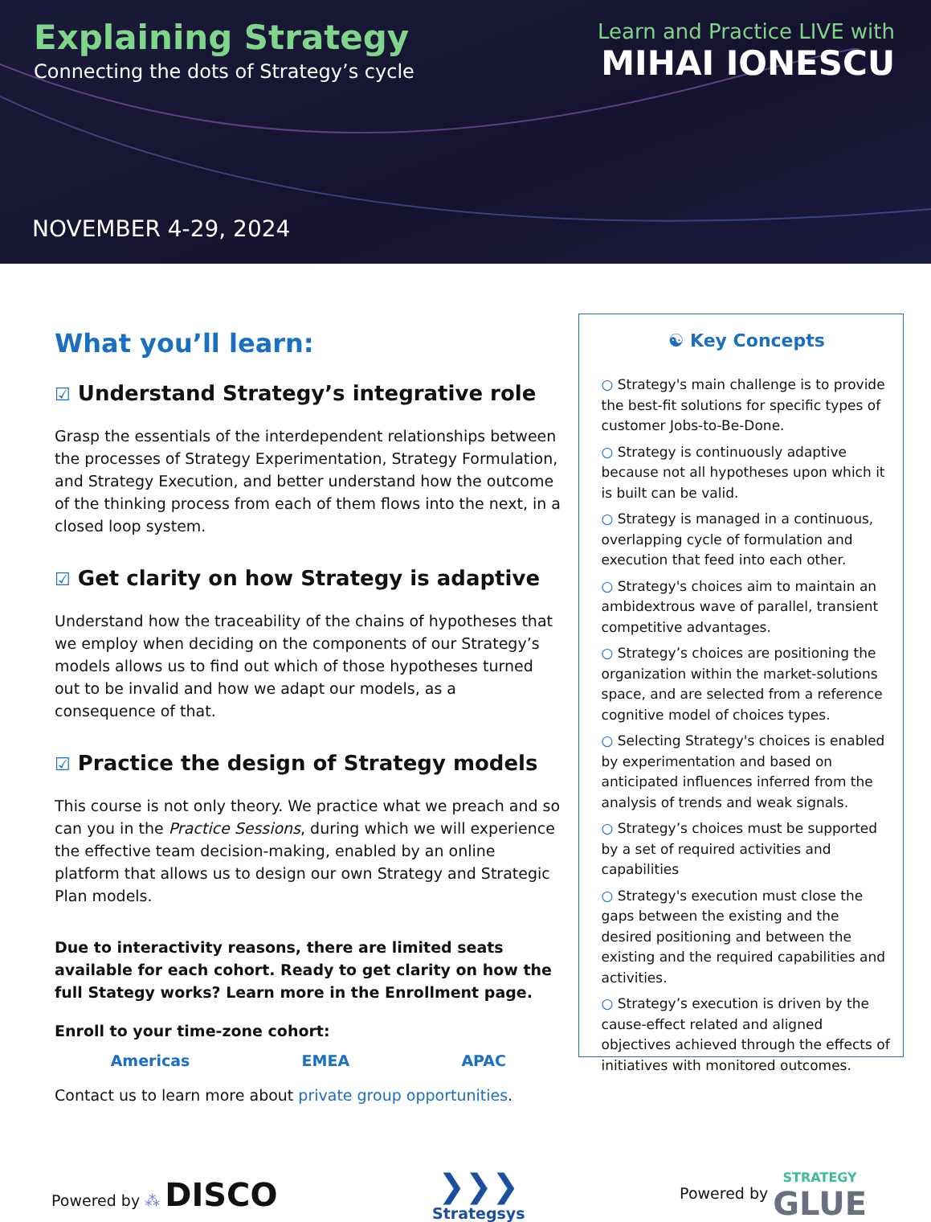Explaining Strategy
Connecting the dots of Strategy’s cycle
Learn and Practice LIVE with
MIHAI IONESCU
NOVEMBER 4-29, 2024
What you’ll learn:
☑ Understand Strategy’s integrative role
Grasp the essentials of the interdependent relationships between the processes of Strategy Experimentation, Strategy Formulation, and Strategy Execution, and better understand how the outcome of the thinking process from each of them flows into the next, in a closed loop system.
☑ Get clarity on how Strategy is adaptive
Understand how the traceability of the chains of hypotheses that we employ when deciding on the components of our Strategy’s models allows us to find out which of those hypotheses turned out to be invalid and how we adapt our models, as a consequence of that.
☑ Practice the design of Strategy models
This course is not only theory. We practice what we preach and so can you in the Practice Sessions, during which we will experience the effective team decision-making, enabled by an online platform that allows us to design our own Strategy and Strategic Plan models.
Due to interactivity reasons, there are limited seats available for each cohort. Ready to get clarity on how the full Stategy works? Learn more in the Enrollment page.
Enroll to your time-zone cohort:
Americas EMEA APAC
Contact us to learn more about private group opportunities.
☯ Key Concepts
○ Strategy's main challenge is to provide the best-fit solutions for specific types of customer Jobs-to-Be-Done.
○ Strategy is continuously adaptive because not all hypotheses upon which it is built can be valid.
○ Strategy is managed in a continuous, overlapping cycle of formulation and execution that feed into each other.
○ Strategy's choices aim to maintain an ambidextrous wave of parallel, transient competitive advantages.
○ Strategy’s choices are positioning the organization within the market-solutions space, and are selected from a reference cognitive model of choices types.
○ Selecting Strategy's choices is enabled by experimentation and based on anticipated influences inferred from the analysis of trends and weak signals.
○ Strategy’s choices must be supported by a set of required activities and capabilities
○ Strategy's execution must close the gaps between the existing and the desired positioning and between the existing and the required capabilities and activities.
○ Strategy’s execution is driven by the cause-effect related and aligned objectives achieved through the effects of initiatives with monitored outcomes.
Powered by ⁂ DISCO
❯❯❯
Strategsys
Powered by STRATEGY
GLUE